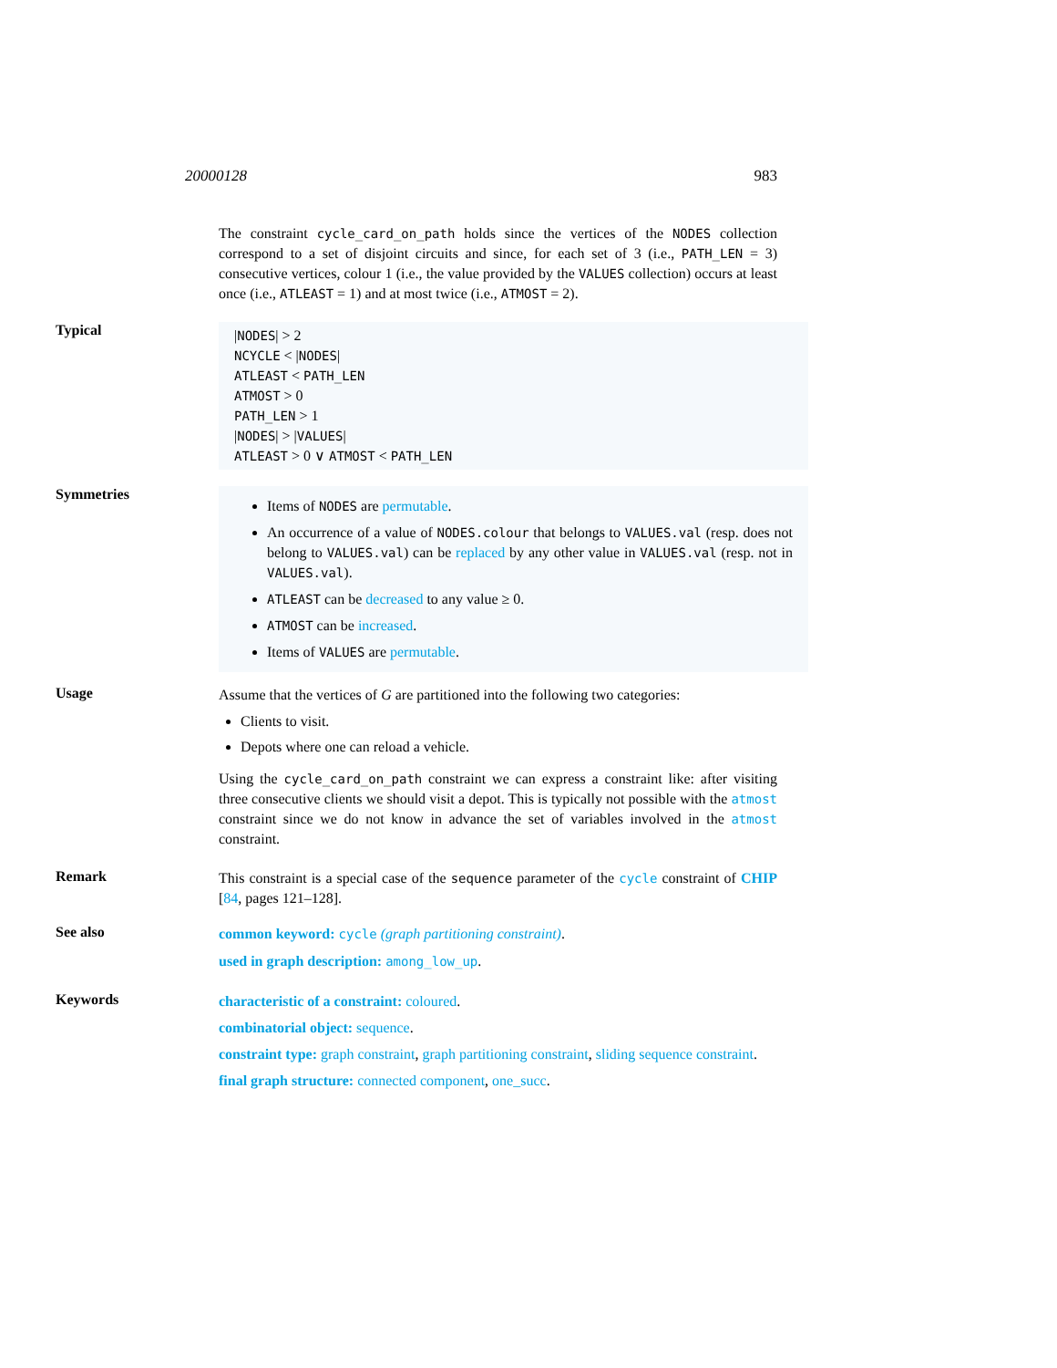20000128 983
The constraint cycle_card_on_path holds since the vertices of the NODES collection correspond to a set of disjoint circuits and since, for each set of 3 (i.e., PATH_LEN = 3) consecutive vertices, colour 1 (i.e., the value provided by the VALUES collection) occurs at least once (i.e., ATLEAST = 1) and at most twice (i.e., ATMOST = 2).
Typical
|NODES| > 2
NCYCLE < |NODES|
ATLEAST < PATH_LEN
ATMOST > 0
PATH_LEN > 1
|NODES| > |VALUES|
ATLEAST > 0 ∨ ATMOST < PATH_LEN
Symmetries
Items of NODES are permutable.
An occurrence of a value of NODES.colour that belongs to VALUES.val (resp. does not belong to VALUES.val) can be replaced by any other value in VALUES.val (resp. not in VALUES.val).
ATLEAST can be decreased to any value ≥ 0.
ATMOST can be increased.
Items of VALUES are permutable.
Usage
Assume that the vertices of G are partitioned into the following two categories:
Clients to visit.
Depots where one can reload a vehicle.
Using the cycle_card_on_path constraint we can express a constraint like: after visiting three consecutive clients we should visit a depot. This is typically not possible with the atmost constraint since we do not know in advance the set of variables involved in the atmost constraint.
Remark
This constraint is a special case of the sequence parameter of the cycle constraint of CHIP [84, pages 121–128].
See also
common keyword: cycle (graph partitioning constraint).
used in graph description: among_low_up.
Keywords
characteristic of a constraint: coloured.
combinatorial object: sequence.
constraint type: graph constraint, graph partitioning constraint, sliding sequence constraint.
final graph structure: connected component, one_succ.